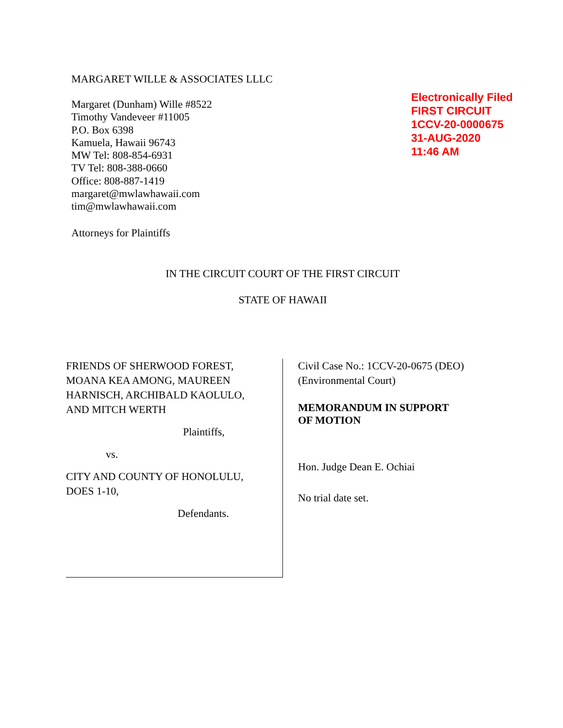MARGARET WILLE & ASSOCIATES LLLC
Margaret (Dunham) Wille #8522
Timothy Vandeveer #11005
P.O. Box 6398
Kamuela, Hawaii 96743
MW Tel: 808-854-6931
TV Tel: 808-388-0660
Office: 808-887-1419
margaret@mwlawhawaii.com
tim@mwlawhawaii.com
Attorneys for Plaintiffs
Electronically Filed
FIRST CIRCUIT
1CCV-20-0000675
31-AUG-2020
11:46 AM
IN THE CIRCUIT COURT OF THE FIRST CIRCUIT
STATE OF HAWAII
FRIENDS OF SHERWOOD FOREST,
MOANA KEA AMONG, MAUREEN
HARNISCH, ARCHIBALD KAOLULO,
AND MITCH WERTH
Plaintiffs,
vs.
CITY AND COUNTY OF HONOLULU,
DOES 1-10,
Defendants.
Civil Case No.: 1CCV-20-0675 (DEO)
(Environmental Court)
MEMORANDUM IN SUPPORT
OF MOTION
Hon. Judge Dean E. Ochiai
No trial date set.